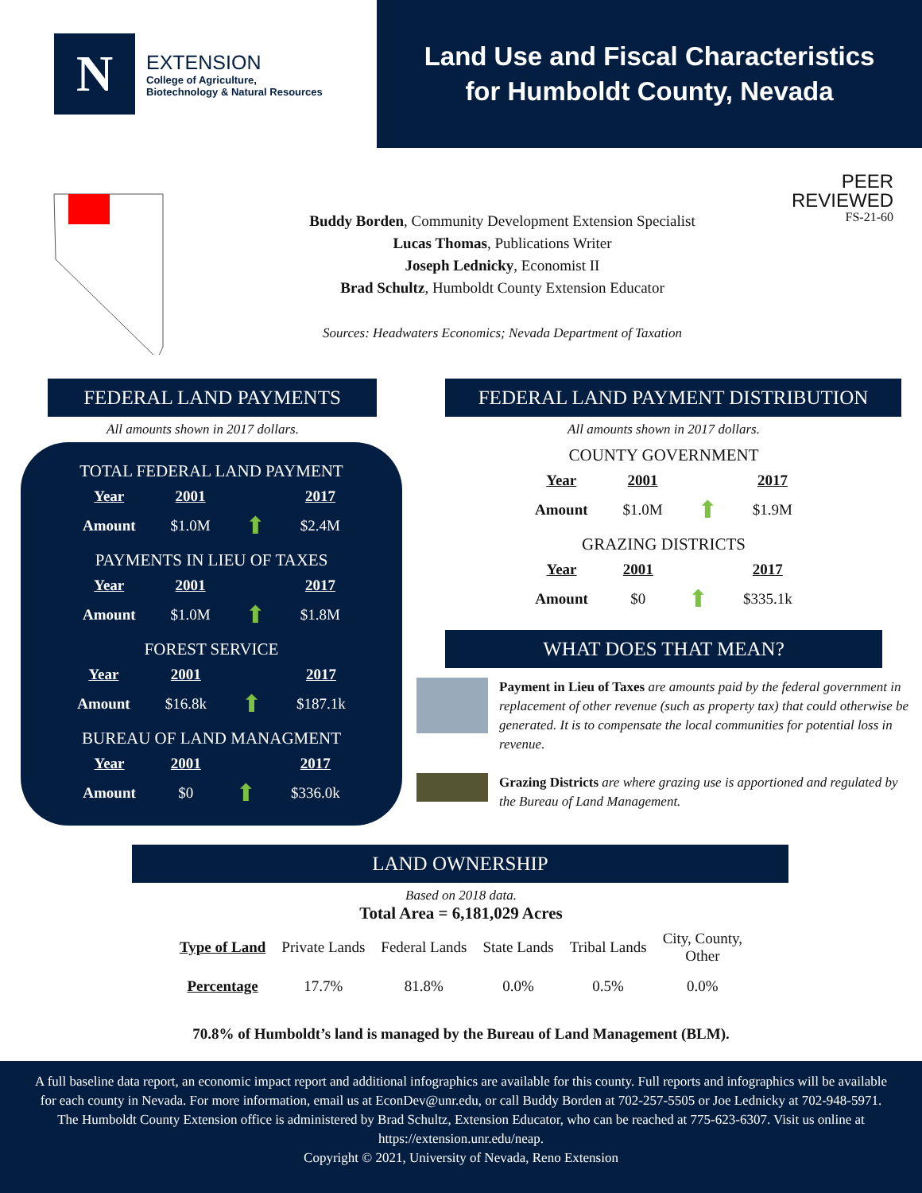N
EXTENSION
College of Agriculture,
Biotechnology & Natural Resources
Land Use and Fiscal Characteristics
for Humboldt County, Nevada
Buddy Borden, Community Development Extension Specialist
Lucas Thomas, Publications Writer
Joseph Lednicky, Economist II
Brad Schultz, Humboldt County Extension Educator
Sources: Headwaters Economics; Nevada Department of Taxation
PEER
REVIEWED
FS-21-60
FEDERAL LAND PAYMENTS
All amounts shown in 2017 dollars.
TOTAL FEDERAL LAND PAYMENT
| Year | 2001 | | 2017 |
| --- | --- | --- | --- |
| Amount | $1.0M | ⬆ | $2.4M |
PAYMENTS IN LIEU OF TAXES
| Year | 2001 | | 2017 |
| --- | --- | --- | --- |
| Amount | $1.0M | ⬆ | $1.8M |
FOREST SERVICE
| Year | 2001 | | 2017 |
| --- | --- | --- | --- |
| Amount | $16.8k | ⬆ | $187.1k |
BUREAU OF LAND MANAGMENT
| Year | 2001 | | 2017 |
| --- | --- | --- | --- |
| Amount | $0 | ⬆ | $336.0k |
FEDERAL LAND PAYMENT DISTRIBUTION
All amounts shown in 2017 dollars.
COUNTY GOVERNMENT
| Year | 2001 | | 2017 |
| --- | --- | --- | --- |
| Amount | $1.0M | ⬆ | $1.9M |
GRAZING DISTRICTS
| Year | 2001 | | 2017 |
| --- | --- | --- | --- |
| Amount | $0 | ⬆ | $335.1k |
WHAT DOES THAT MEAN?
Payment in Lieu of Taxes are amounts paid by the federal government in replacement of other revenue (such as property tax) that could otherwise be generated. It is to compensate the local communities for potential loss in revenue.
Grazing Districts are where grazing use is apportioned and regulated by the Bureau of Land Management.
LAND OWNERSHIP
Based on 2018 data.
Total Area = 6,181,029 Acres
| Type of Land | Private Lands | Federal Lands | State Lands | Tribal Lands | City, County, Other |
| --- | --- | --- | --- | --- | --- |
| Percentage | 17.7% | 81.8% | 0.0% | 0.5% | 0.0% |
70.8% of Humboldt’s land is managed by the Bureau of Land Management (BLM).
A full baseline data report, an economic impact report and additional infographics are available for this county. Full reports and infographics will be available for each county in Nevada. For more information, email us at EconDev@unr.edu, or call Buddy Borden at 702-257-5505 or Joe Lednicky at 702-948-5971. The Humboldt County Extension office is administered by Brad Schultz, Extension Educator, who can be reached at 775-623-6307. Visit us online at https://extension.unr.edu/neap.
Copyright © 2021, University of Nevada, Reno Extension